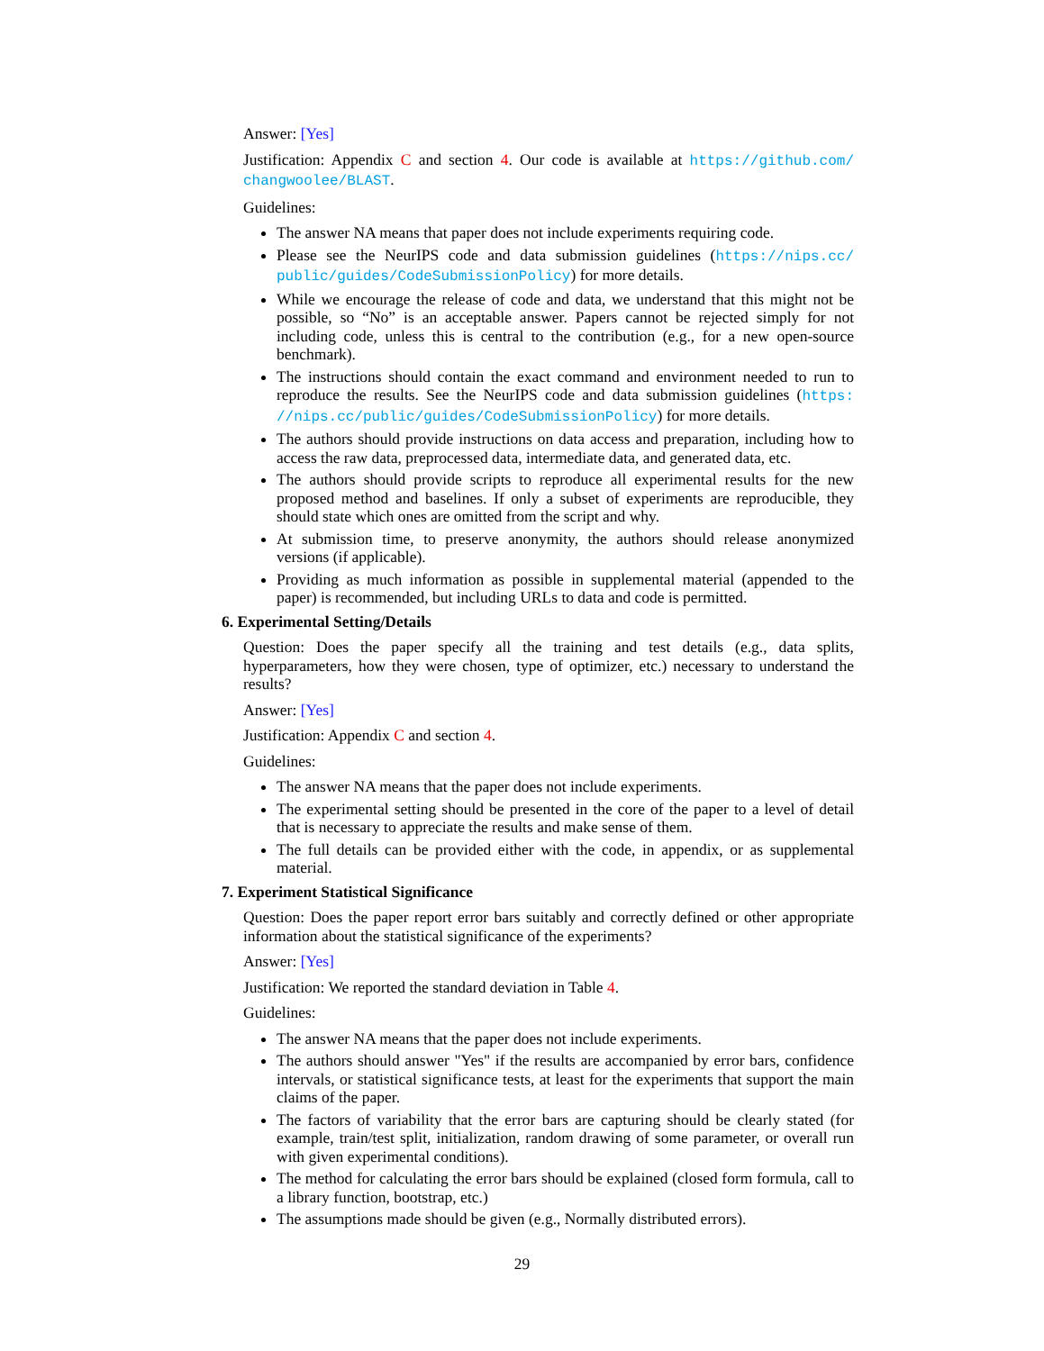Answer: [Yes]
Justification: Appendix C and section 4. Our code is available at https://github.com/ changwoolee/BLAST.
Guidelines:
The answer NA means that paper does not include experiments requiring code.
Please see the NeurIPS code and data submission guidelines (https://nips.cc/ public/guides/CodeSubmissionPolicy) for more details.
While we encourage the release of code and data, we understand that this might not be possible, so “No” is an acceptable answer. Papers cannot be rejected simply for not including code, unless this is central to the contribution (e.g., for a new open-source benchmark).
The instructions should contain the exact command and environment needed to run to reproduce the results. See the NeurIPS code and data submission guidelines (https: //nips.cc/public/guides/CodeSubmissionPolicy) for more details.
The authors should provide instructions on data access and preparation, including how to access the raw data, preprocessed data, intermediate data, and generated data, etc.
The authors should provide scripts to reproduce all experimental results for the new proposed method and baselines. If only a subset of experiments are reproducible, they should state which ones are omitted from the script and why.
At submission time, to preserve anonymity, the authors should release anonymized versions (if applicable).
Providing as much information as possible in supplemental material (appended to the paper) is recommended, but including URLs to data and code is permitted.
6. Experimental Setting/Details
Question: Does the paper specify all the training and test details (e.g., data splits, hyperparameters, how they were chosen, type of optimizer, etc.) necessary to understand the results?
Answer: [Yes]
Justification: Appendix C and section 4.
Guidelines:
The answer NA means that the paper does not include experiments.
The experimental setting should be presented in the core of the paper to a level of detail that is necessary to appreciate the results and make sense of them.
The full details can be provided either with the code, in appendix, or as supplemental material.
7. Experiment Statistical Significance
Question: Does the paper report error bars suitably and correctly defined or other appropriate information about the statistical significance of the experiments?
Answer: [Yes]
Justification: We reported the standard deviation in Table 4.
Guidelines:
The answer NA means that the paper does not include experiments.
The authors should answer "Yes" if the results are accompanied by error bars, confidence intervals, or statistical significance tests, at least for the experiments that support the main claims of the paper.
The factors of variability that the error bars are capturing should be clearly stated (for example, train/test split, initialization, random drawing of some parameter, or overall run with given experimental conditions).
The method for calculating the error bars should be explained (closed form formula, call to a library function, bootstrap, etc.)
The assumptions made should be given (e.g., Normally distributed errors).
29